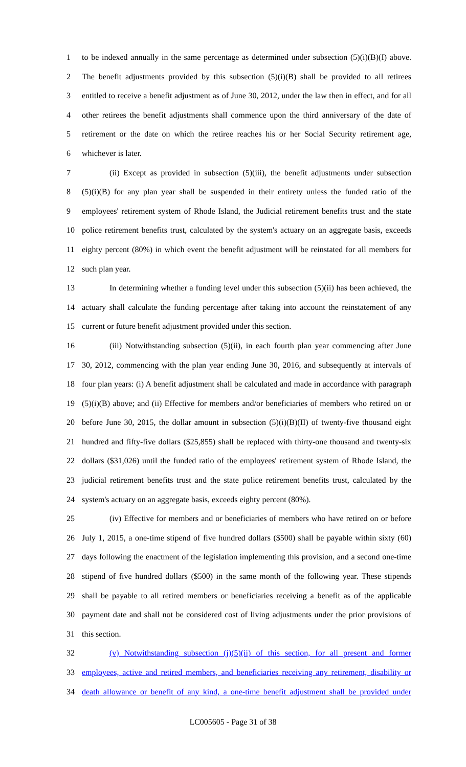1 to be indexed annually in the same percentage as determined under subsection (5)(i)(B)(I) above.
2 The benefit adjustments provided by this subsection (5)(i)(B) shall be provided to all retirees
3 entitled to receive a benefit adjustment as of June 30, 2012, under the law then in effect, and for all
4 other retirees the benefit adjustments shall commence upon the third anniversary of the date of
5 retirement or the date on which the retiree reaches his or her Social Security retirement age,
6 whichever is later.
7 (ii) Except as provided in subsection (5)(iii), the benefit adjustments under subsection
8 (5)(i)(B) for any plan year shall be suspended in their entirety unless the funded ratio of the
9 employees' retirement system of Rhode Island, the Judicial retirement benefits trust and the state
10 police retirement benefits trust, calculated by the system's actuary on an aggregate basis, exceeds
11 eighty percent (80%) in which event the benefit adjustment will be reinstated for all members for
12 such plan year.
13 In determining whether a funding level under this subsection (5)(ii) has been achieved, the
14 actuary shall calculate the funding percentage after taking into account the reinstatement of any
15 current or future benefit adjustment provided under this section.
16 (iii) Notwithstanding subsection (5)(ii), in each fourth plan year commencing after June
17 30, 2012, commencing with the plan year ending June 30, 2016, and subsequently at intervals of
18 four plan years: (i) A benefit adjustment shall be calculated and made in accordance with paragraph
19 (5)(i)(B) above; and (ii) Effective for members and/or beneficiaries of members who retired on or
20 before June 30, 2015, the dollar amount in subsection (5)(i)(B)(II) of twenty-five thousand eight
21 hundred and fifty-five dollars ($25,855) shall be replaced with thirty-one thousand and twenty-six
22 dollars ($31,026) until the funded ratio of the employees' retirement system of Rhode Island, the
23 judicial retirement benefits trust and the state police retirement benefits trust, calculated by the
24 system's actuary on an aggregate basis, exceeds eighty percent (80%).
25 (iv) Effective for members and or beneficiaries of members who have retired on or before
26 July 1, 2015, a one-time stipend of five hundred dollars ($500) shall be payable within sixty (60)
27 days following the enactment of the legislation implementing this provision, and a second one-time
28 stipend of five hundred dollars ($500) in the same month of the following year. These stipends
29 shall be payable to all retired members or beneficiaries receiving a benefit as of the applicable
30 payment date and shall not be considered cost of living adjustments under the prior provisions of
31 this section.
32 (v) Notwithstanding subsection (j)(5)(ii) of this section, for all present and former
33 employees, active and retired members, and beneficiaries receiving any retirement, disability or
34 death allowance or benefit of any kind, a one-time benefit adjustment shall be provided under
LC005605 - Page 31 of 38